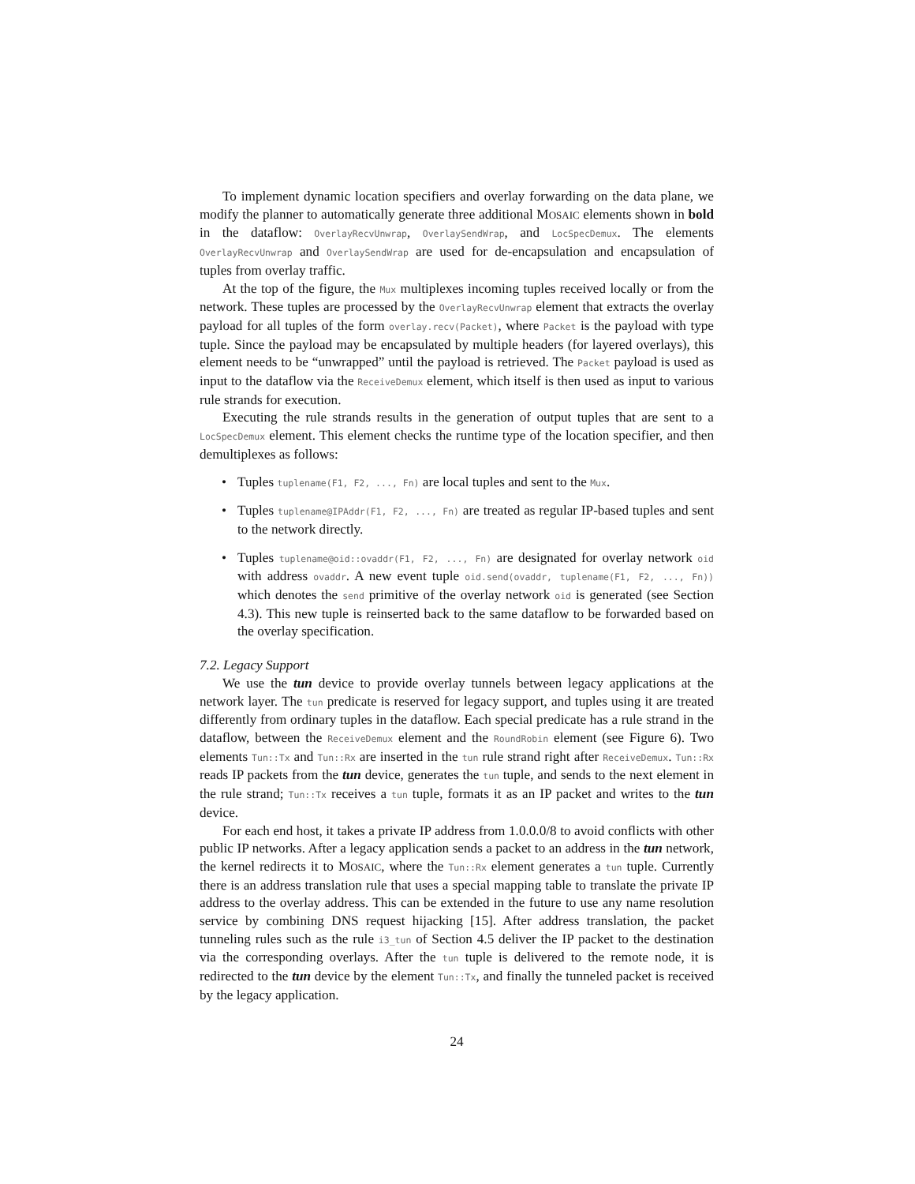To implement dynamic location specifiers and overlay forwarding on the data plane, we modify the planner to automatically generate three additional MOSAIC elements shown in bold in the dataflow: OverlayRecvUnwrap, OverlaySendWrap, and LocSpecDemux. The elements OverlayRecvUnwrap and OverlaySendWrap are used for de-encapsulation and encapsulation of tuples from overlay traffic.
At the top of the figure, the Mux multiplexes incoming tuples received locally or from the network. These tuples are processed by the OverlayRecvUnwrap element that extracts the overlay payload for all tuples of the form overlay.recv(Packet), where Packet is the payload with type tuple. Since the payload may be encapsulated by multiple headers (for layered overlays), this element needs to be “unwrapped” until the payload is retrieved. The Packet payload is used as input to the dataflow via the ReceiveDemux element, which itself is then used as input to various rule strands for execution.
Executing the rule strands results in the generation of output tuples that are sent to a LocSpecDemux element. This element checks the runtime type of the location specifier, and then demultiplexes as follows:
Tuples tuplename(F1, F2, ..., Fn) are local tuples and sent to the Mux.
Tuples tuplename@IPAddr(F1, F2, ..., Fn) are treated as regular IP-based tuples and sent to the network directly.
Tuples tuplename@oid::ovaddr(F1, F2, ..., Fn) are designated for overlay network oid with address ovaddr. A new event tuple oid.send(ovaddr, tuplename(F1, F2, ..., Fn)) which denotes the send primitive of the overlay network oid is generated (see Section 4.3). This new tuple is reinserted back to the same dataflow to be forwarded based on the overlay specification.
7.2. Legacy Support
We use the tun device to provide overlay tunnels between legacy applications at the network layer. The tun predicate is reserved for legacy support, and tuples using it are treated differently from ordinary tuples in the dataflow. Each special predicate has a rule strand in the dataflow, between the ReceiveDemux element and the RoundRobin element (see Figure 6). Two elements Tun::Tx and Tun::Rx are inserted in the tun rule strand right after ReceiveDemux. Tun::Rx reads IP packets from the tun device, generates the tun tuple, and sends to the next element in the rule strand; Tun::Tx receives a tun tuple, formats it as an IP packet and writes to the tun device.
For each end host, it takes a private IP address from 1.0.0.0/8 to avoid conflicts with other public IP networks. After a legacy application sends a packet to an address in the tun network, the kernel redirects it to MOSAIC, where the Tun::Rx element generates a tun tuple. Currently there is an address translation rule that uses a special mapping table to translate the private IP address to the overlay address. This can be extended in the future to use any name resolution service by combining DNS request hijacking [15]. After address translation, the packet tunneling rules such as the rule i3_tun of Section 4.5 deliver the IP packet to the destination via the corresponding overlays. After the tun tuple is delivered to the remote node, it is redirected to the tun device by the element Tun::Tx, and finally the tunneled packet is received by the legacy application.
24